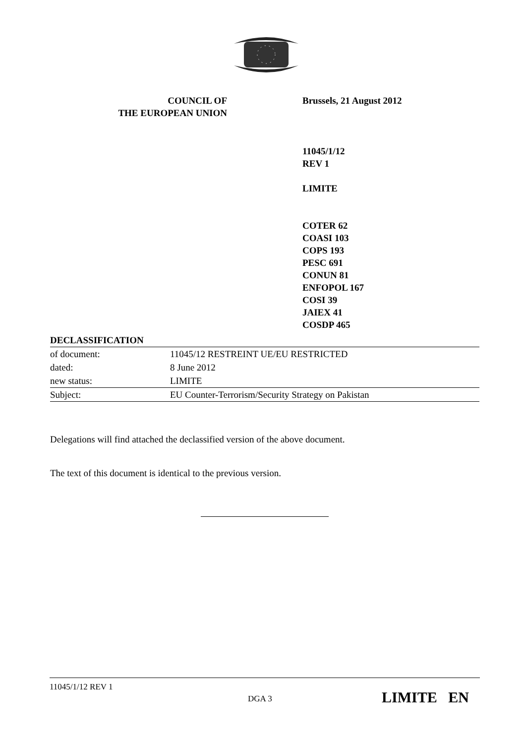COUNCIL OF
THE EUROPEAN UNION
Brussels, 21 August 2012
11045/1/12
REV 1
LIMITE
COTER 62
COASI 103
COPS 193
PESC 691
CONUN 81
ENFOPOL 167
COSI 39
JAIEX 41
COSDP 465
| DECLASSIFICATION | |
| of document: | 11045/12 RESTREINT UE/EU RESTRICTED |
| dated: | 8 June 2012 |
| new status: | LIMITE |
| Subject: | EU Counter-Terrorism/Security Strategy on Pakistan |
Delegations will find attached the declassified version of the above document.
The text of this document is identical to the previous version.
11045/1/12 REV 1
DGA 3
LIMITE EN